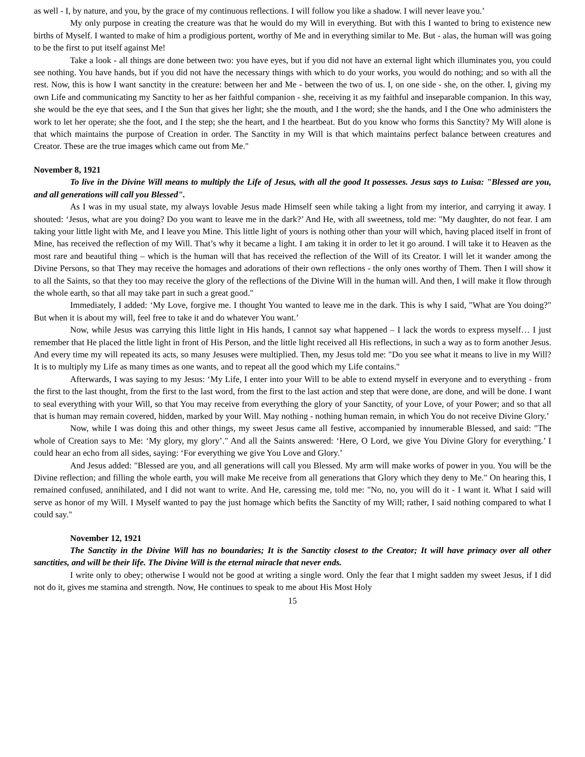as well - I, by nature, and you, by the grace of my continuous reflections. I will follow you like a shadow. I will never leave you.’
My only purpose in creating the creature was that he would do my Will in everything. But with this I wanted to bring to existence new births of Myself. I wanted to make of him a prodigious portent, worthy of Me and in everything similar to Me. But - alas, the human will was going to be the first to put itself against Me!
Take a look - all things are done between two: you have eyes, but if you did not have an external light which illuminates you, you could see nothing. You have hands, but if you did not have the necessary things with which to do your works, you would do nothing; and so with all the rest. Now, this is how I want sanctity in the creature: between her and Me - between the two of us. I, on one side - she, on the other. I, giving my own Life and communicating my Sanctity to her as her faithful companion - she, receiving it as my faithful and inseparable companion. In this way, she would be the eye that sees, and I the Sun that gives her light; she the mouth, and I the word; she the hands, and I the One who administers the work to let her operate; she the foot, and I the step; she the heart, and I the heartbeat. But do you know who forms this Sanctity? My Will alone is that which maintains the purpose of Creation in order. The Sanctity in my Will is that which maintains perfect balance between creatures and Creator. These are the true images which came out from Me."
November 8, 1921
To live in the Divine Will means to multiply the Life of Jesus, with all the good It possesses. Jesus says to Luisa: "Blessed are you, and all generations will call you Blessed".
As I was in my usual state, my always lovable Jesus made Himself seen while taking a light from my interior, and carrying it away. I shouted: ‘Jesus, what are you doing? Do you want to leave me in the dark?’ And He, with all sweetness, told me: "My daughter, do not fear. I am taking your little light with Me, and I leave you Mine. This little light of yours is nothing other than your will which, having placed itself in front of Mine, has received the reflection of my Will. That’s why it became a light. I am taking it in order to let it go around. I will take it to Heaven as the most rare and beautiful thing – which is the human will that has received the reflection of the Will of its Creator. I will let it wander among the Divine Persons, so that They may receive the homages and adorations of their own reflections - the only ones worthy of Them. Then I will show it to all the Saints, so that they too may receive the glory of the reflections of the Divine Will in the human will. And then, I will make it flow through the whole earth, so that all may take part in such a great good."
Immediately, I added: ‘My Love, forgive me. I thought You wanted to leave me in the dark. This is why I said, "What are You doing?" But when it is about my will, feel free to take it and do whatever You want.’
Now, while Jesus was carrying this little light in His hands, I cannot say what happened – I lack the words to express myself… I just remember that He placed the little light in front of His Person, and the little light received all His reflections, in such a way as to form another Jesus. And every time my will repeated its acts, so many Jesuses were multiplied. Then, my Jesus told me: "Do you see what it means to live in my Will? It is to multiply my Life as many times as one wants, and to repeat all the good which my Life contains."
Afterwards, I was saying to my Jesus: ‘My Life, I enter into your Will to be able to extend myself in everyone and to everything - from the first to the last thought, from the first to the last word, from the first to the last action and step that were done, are done, and will be done. I want to seal everything with your Will, so that You may receive from everything the glory of your Sanctity, of your Love, of your Power; and so that all that is human may remain covered, hidden, marked by your Will. May nothing - nothing human remain, in which You do not receive Divine Glory.’
Now, while I was doing this and other things, my sweet Jesus came all festive, accompanied by innumerable Blessed, and said: "The whole of Creation says to Me: ‘My glory, my glory’." And all the Saints answered: ‘Here, O Lord, we give You Divine Glory for everything.’ I could hear an echo from all sides, saying: ‘For everything we give You Love and Glory.’
And Jesus added: "Blessed are you, and all generations will call you Blessed. My arm will make works of power in you. You will be the Divine reflection; and filling the whole earth, you will make Me receive from all generations that Glory which they deny to Me." On hearing this, I remained confused, annihilated, and I did not want to write. And He, caressing me, told me: "No, no, you will do it - I want it. What I said will serve as honor of my Will. I Myself wanted to pay the just homage which befits the Sanctity of my Will; rather, I said nothing compared to what I could say."
November 12, 1921
The Sanctity in the Divine Will has no boundaries; It is the Sanctity closest to the Creator; It will have primacy over all other sanctities, and will be their life. The Divine Will is the eternal miracle that never ends.
I write only to obey; otherwise I would not be good at writing a single word. Only the fear that I might sadden my sweet Jesus, if I did not do it, gives me stamina and strength. Now, He continues to speak to me about His Most Holy
15